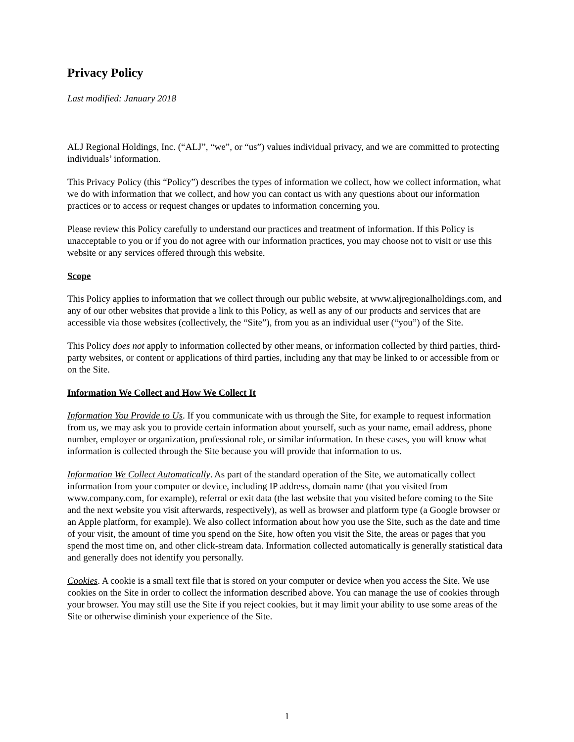Privacy Policy
Last modified: January 2018
ALJ Regional Holdings, Inc. (“ALJ”, “we”, or “us”) values individual privacy, and we are committed to protecting individuals’ information.
This Privacy Policy (this “Policy”) describes the types of information we collect, how we collect information, what we do with information that we collect, and how you can contact us with any questions about our information practices or to access or request changes or updates to information concerning you.
Please review this Policy carefully to understand our practices and treatment of information. If this Policy is unacceptable to you or if you do not agree with our information practices, you may choose not to visit or use this website or any services offered through this website.
Scope
This Policy applies to information that we collect through our public website, at www.aljregionalholdings.com, and any of our other websites that provide a link to this Policy, as well as any of our products and services that are accessible via those websites (collectively, the “Site”), from you as an individual user (“you”) of the Site.
This Policy does not apply to information collected by other means, or information collected by third parties, third-party websites, or content or applications of third parties, including any that may be linked to or accessible from or on the Site.
Information We Collect and How We Collect It
Information You Provide to Us. If you communicate with us through the Site, for example to request information from us, we may ask you to provide certain information about yourself, such as your name, email address, phone number, employer or organization, professional role, or similar information. In these cases, you will know what information is collected through the Site because you will provide that information to us.
Information We Collect Automatically. As part of the standard operation of the Site, we automatically collect information from your computer or device, including IP address, domain name (that you visited from www.company.com, for example), referral or exit data (the last website that you visited before coming to the Site and the next website you visit afterwards, respectively), as well as browser and platform type (a Google browser or an Apple platform, for example). We also collect information about how you use the Site, such as the date and time of your visit, the amount of time you spend on the Site, how often you visit the Site, the areas or pages that you spend the most time on, and other click-stream data. Information collected automatically is generally statistical data and generally does not identify you personally.
Cookies. A cookie is a small text file that is stored on your computer or device when you access the Site. We use cookies on the Site in order to collect the information described above. You can manage the use of cookies through your browser. You may still use the Site if you reject cookies, but it may limit your ability to use some areas of the Site or otherwise diminish your experience of the Site.
1